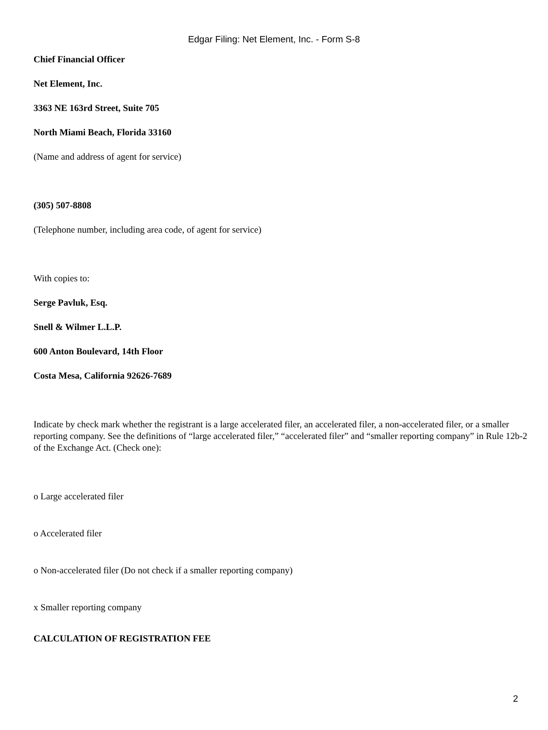Edgar Filing: Net Element, Inc. - Form S-8
Chief Financial Officer
Net Element, Inc.
3363 NE 163rd Street, Suite 705
North Miami Beach, Florida 33160
(Name and address of agent for service)
(305) 507-8808
(Telephone number, including area code, of agent for service)
With copies to:
Serge Pavluk, Esq.
Snell & Wilmer L.L.P.
600 Anton Boulevard, 14th Floor
Costa Mesa, California 92626-7689
Indicate by check mark whether the registrant is a large accelerated filer, an accelerated filer, a non-accelerated filer, or a smaller reporting company. See the definitions of “large accelerated filer,” “accelerated filer” and “smaller reporting company” in Rule 12b-2 of the Exchange Act. (Check one):
o Large accelerated filer
o Accelerated filer
o Non-accelerated filer (Do not check if a smaller reporting company)
x Smaller reporting company
CALCULATION OF REGISTRATION FEE
2